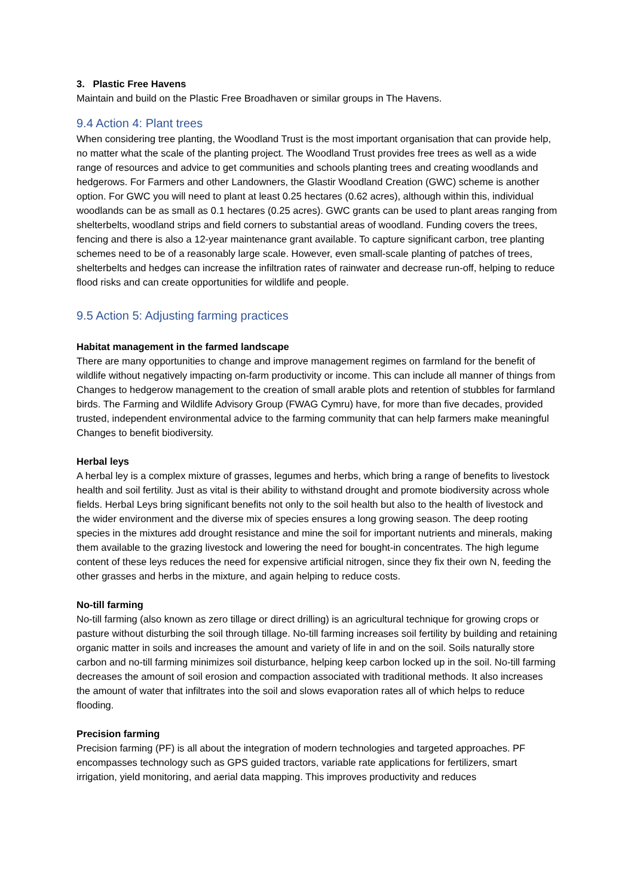3. Plastic Free Havens
Maintain and build on the Plastic Free Broadhaven or similar groups in The Havens.
9.4 Action 4: Plant trees
When considering tree planting, the Woodland Trust is the most important organisation that can provide help, no matter what the scale of the planting project. The Woodland Trust provides free trees as well as a wide range of resources and advice to get communities and schools planting trees and creating woodlands and hedgerows. For Farmers and other Landowners, the Glastir Woodland Creation (GWC) scheme is another option. For GWC you will need to plant at least 0.25 hectares (0.62 acres), although within this, individual woodlands can be as small as 0.1 hectares (0.25 acres). GWC grants can be used to plant areas ranging from shelterbelts, woodland strips and field corners to substantial areas of woodland. Funding covers the trees, fencing and there is also a 12-year maintenance grant available. To capture significant carbon, tree planting schemes need to be of a reasonably large scale. However, even small-scale planting of patches of trees, shelterbelts and hedges can increase the infiltration rates of rainwater and decrease run-off, helping to reduce flood risks and can create opportunities for wildlife and people.
9.5 Action 5: Adjusting farming practices
Habitat management in the farmed landscape
There are many opportunities to change and improve management regimes on farmland for the benefit of wildlife without negatively impacting on-farm productivity or income. This can include all manner of things from Changes to hedgerow management to the creation of small arable plots and retention of stubbles for farmland birds. The Farming and Wildlife Advisory Group (FWAG Cymru) have, for more than five decades, provided trusted, independent environmental advice to the farming community that can help farmers make meaningful Changes to benefit biodiversity.
Herbal leys
A herbal ley is a complex mixture of grasses, legumes and herbs, which bring a range of benefits to livestock health and soil fertility. Just as vital is their ability to withstand drought and promote biodiversity across whole fields. Herbal Leys bring significant benefits not only to the soil health but also to the health of livestock and the wider environment and the diverse mix of species ensures a long growing season. The deep rooting species in the mixtures add drought resistance and mine the soil for important nutrients and minerals, making them available to the grazing livestock and lowering the need for bought-in concentrates. The high legume content of these leys reduces the need for expensive artificial nitrogen, since they fix their own N, feeding the other grasses and herbs in the mixture, and again helping to reduce costs.
No-till farming
No-till farming (also known as zero tillage or direct drilling) is an agricultural technique for growing crops or pasture without disturbing the soil through tillage. No-till farming increases soil fertility by building and retaining organic matter in soils and increases the amount and variety of life in and on the soil. Soils naturally store carbon and no-till farming minimizes soil disturbance, helping keep carbon locked up in the soil. No-till farming decreases the amount of soil erosion and compaction associated with traditional methods. It also increases the amount of water that infiltrates into the soil and slows evaporation rates all of which helps to reduce flooding.
Precision farming
Precision farming (PF) is all about the integration of modern technologies and targeted approaches. PF encompasses technology such as GPS guided tractors, variable rate applications for fertilizers, smart irrigation, yield monitoring, and aerial data mapping. This improves productivity and reduces